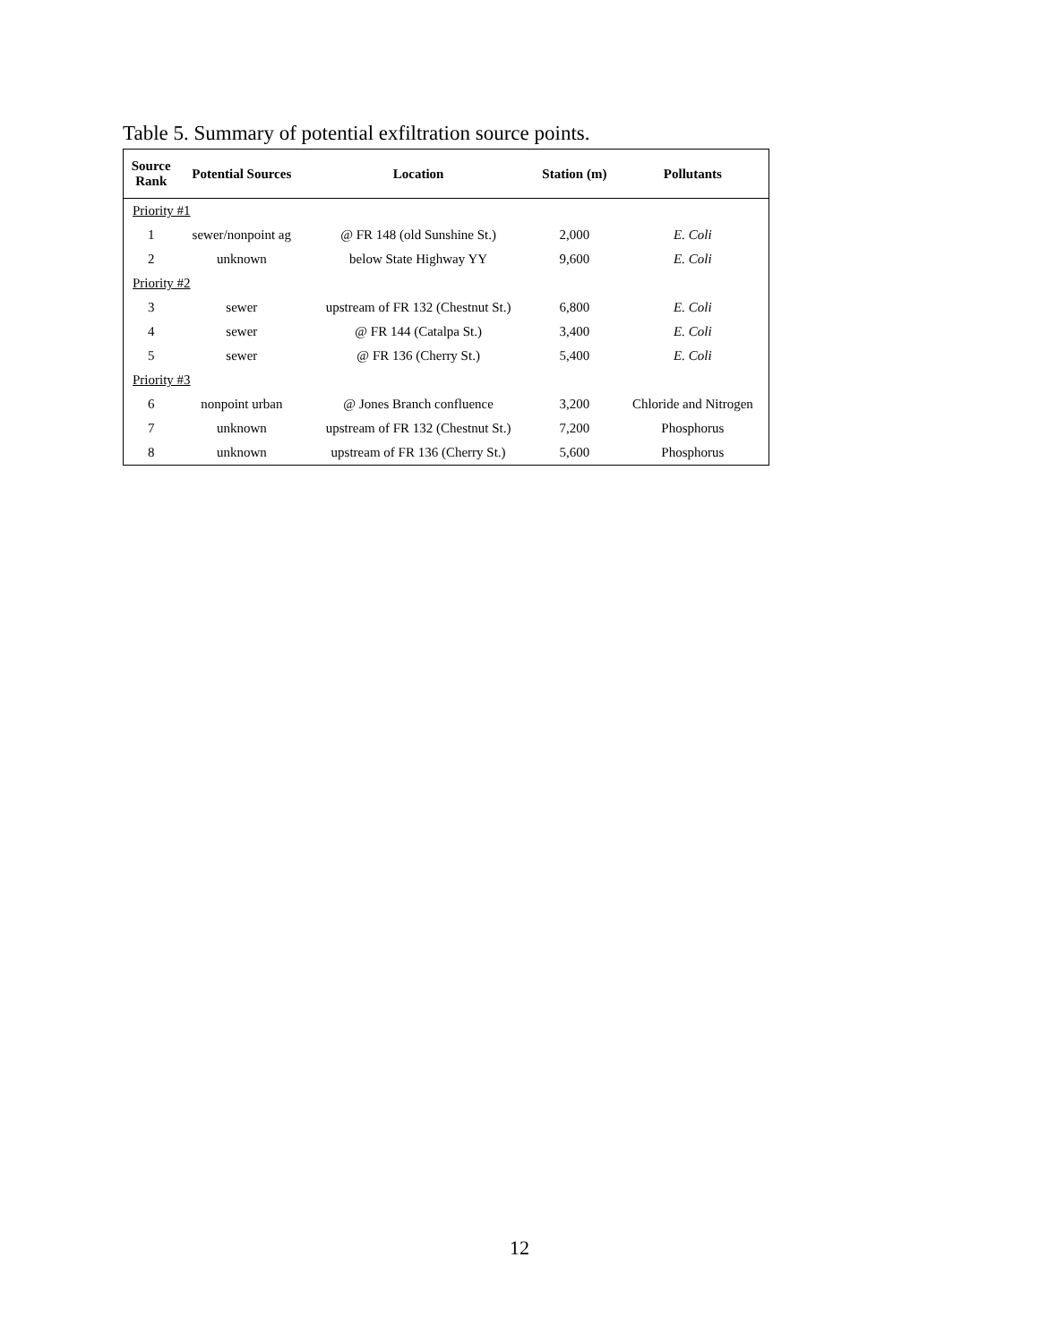Table 5. Summary of potential exfiltration source points.
| Source Rank | Potential Sources | Location | Station (m) | Pollutants |
| --- | --- | --- | --- | --- |
| Priority #1 | | | | |
| 1 | sewer/nonpoint ag | @ FR 148 (old Sunshine St.) | 2,000 | E. Coli |
| 2 | unknown | below State Highway YY | 9,600 | E. Coli |
| Priority #2 | | | | |
| 3 | sewer | upstream of FR 132 (Chestnut St.) | 6,800 | E. Coli |
| 4 | sewer | @ FR 144 (Catalpa St.) | 3,400 | E. Coli |
| 5 | sewer | @ FR 136 (Cherry St.) | 5,400 | E. Coli |
| Priority #3 | | | | |
| 6 | nonpoint urban | @ Jones Branch confluence | 3,200 | Chloride and Nitrogen |
| 7 | unknown | upstream of FR 132 (Chestnut St.) | 7,200 | Phosphorus |
| 8 | unknown | upstream of FR 136 (Cherry St.) | 5,600 | Phosphorus |
12